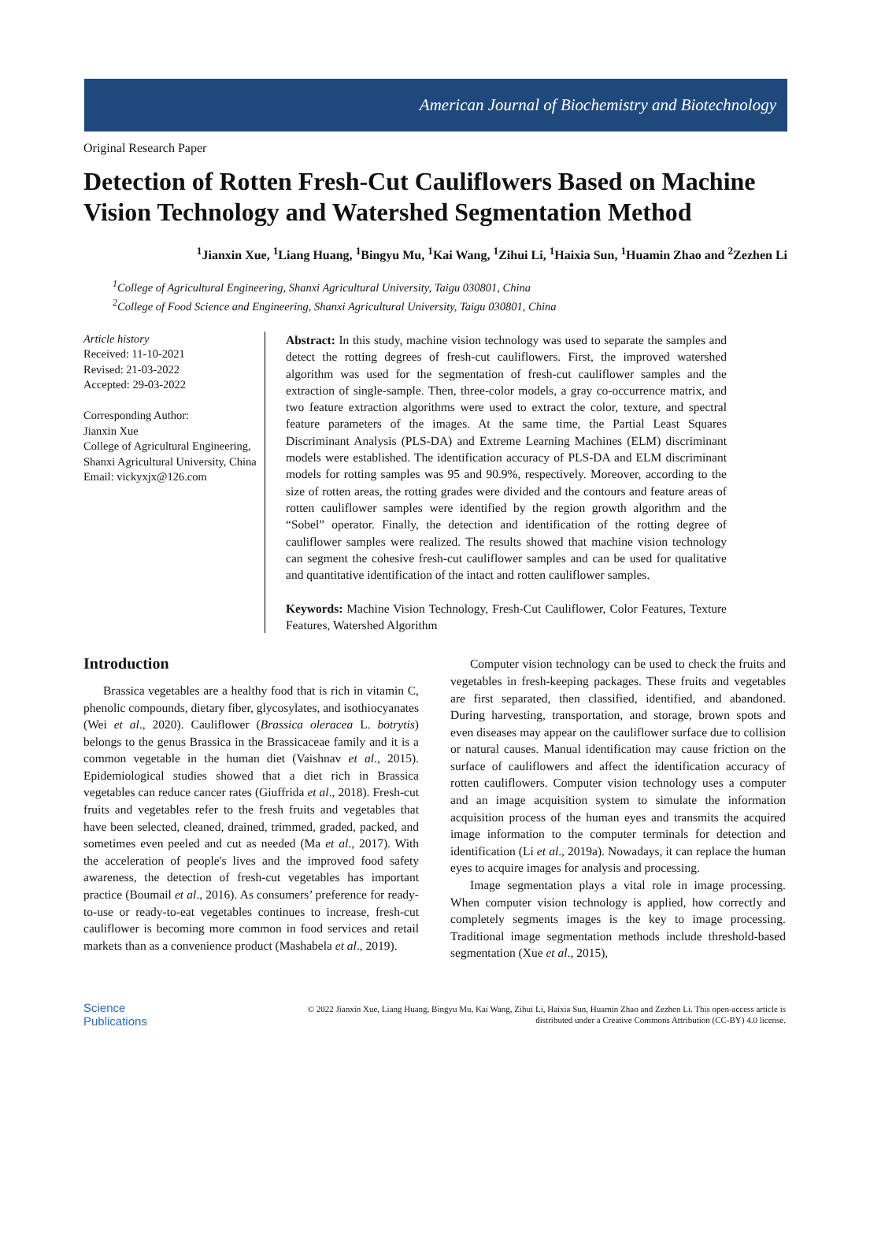American Journal of Biochemistry and Biotechnology
Original Research Paper
Detection of Rotten Fresh-Cut Cauliflowers Based on Machine Vision Technology and Watershed Segmentation Method
<sup>1</sup> Jianxin Xue, <sup>1</sup>Liang Huang, <sup>1</sup>Bingyu Mu, <sup>1</sup>Kai Wang, <sup>1</sup>Zihui Li, <sup>1</sup>Haixia Sun, <sup>1</sup>Huamin Zhao and <sup>2</sup>Zezhen Li
<sup>1</sup> College of Agricultural Engineering, Shanxi Agricultural University, Taigu 030801, China
<sup>2</sup> College of Food Science and Engineering, Shanxi Agricultural University, Taigu 030801, China
Article history
Received: 11-10-2021
Revised: 21-03-2022
Accepted: 29-03-2022
Corresponding Author:
Jianxin Xue
College of Agricultural Engineering, Shanxi Agricultural University, China
Email: vickyxjx@126.com
Abstract: In this study, machine vision technology was used to separate the samples and detect the rotting degrees of fresh-cut cauliflowers. First, the improved watershed algorithm was used for the segmentation of fresh-cut cauliflower samples and the extraction of single-sample. Then, three-color models, a gray co-occurrence matrix, and two feature extraction algorithms were used to extract the color, texture, and spectral feature parameters of the images. At the same time, the Partial Least Squares Discriminant Analysis (PLS-DA) and Extreme Learning Machines (ELM) discriminant models were established. The identification accuracy of PLS-DA and ELM discriminant models for rotting samples was 95 and 90.9%, respectively. Moreover, according to the size of rotten areas, the rotting grades were divided and the contours and feature areas of rotten cauliflower samples were identified by the region growth algorithm and the “Sobel” operator. Finally, the detection and identification of the rotting degree of cauliflower samples were realized. The results showed that machine vision technology can segment the cohesive fresh-cut cauliflower samples and can be used for qualitative and quantitative identification of the intact and rotten cauliflower samples.
Keywords: Machine Vision Technology, Fresh-Cut Cauliflower, Color Features, Texture Features, Watershed Algorithm
Introduction
Brassica vegetables are a healthy food that is rich in vitamin C, phenolic compounds, dietary fiber, glycosylates, and isothiocyanates (Wei et al., 2020). Cauliflower (Brassica oleracea L. botrytis) belongs to the genus Brassica in the Brassicaceae family and it is a common vegetable in the human diet (Vaishnav et al., 2015). Epidemiological studies showed that a diet rich in Brassica vegetables can reduce cancer rates (Giuffrida et al., 2018). Fresh-cut fruits and vegetables refer to the fresh fruits and vegetables that have been selected, cleaned, drained, trimmed, graded, packed, and sometimes even peeled and cut as needed (Ma et al., 2017). With the acceleration of people's lives and the improved food safety awareness, the detection of fresh-cut vegetables has important practice (Boumail et al., 2016). As consumers’ preference for ready-to-use or ready-to-eat vegetables continues to increase, fresh-cut cauliflower is becoming more common in food services and retail markets than as a convenience product (Mashabela et al., 2019).
Computer vision technology can be used to check the fruits and vegetables in fresh-keeping packages. These fruits and vegetables are first separated, then classified, identified, and abandoned. During harvesting, transportation, and storage, brown spots and even diseases may appear on the cauliflower surface due to collision or natural causes. Manual identification may cause friction on the surface of cauliflowers and affect the identification accuracy of rotten cauliflowers. Computer vision technology uses a computer and an image acquisition system to simulate the information acquisition process of the human eyes and transmits the acquired image information to the computer terminals for detection and identification (Li et al., 2019a). Nowadays, it can replace the human eyes to acquire images for analysis and processing.
Image segmentation plays a vital role in image processing. When computer vision technology is applied, how correctly and completely segments images is the key to image processing. Traditional image segmentation methods include threshold-based segmentation (Xue et al., 2015),
Science
Publications
© 2022 Jianxin Xue, Liang Huang, Bingyu Mu, Kai Wang, Zihui Li, Haixia Sun, Huamin Zhao and Zezhen Li. This open-access article is distributed under a Creative Commons Attribution (CC-BY) 4.0 license.